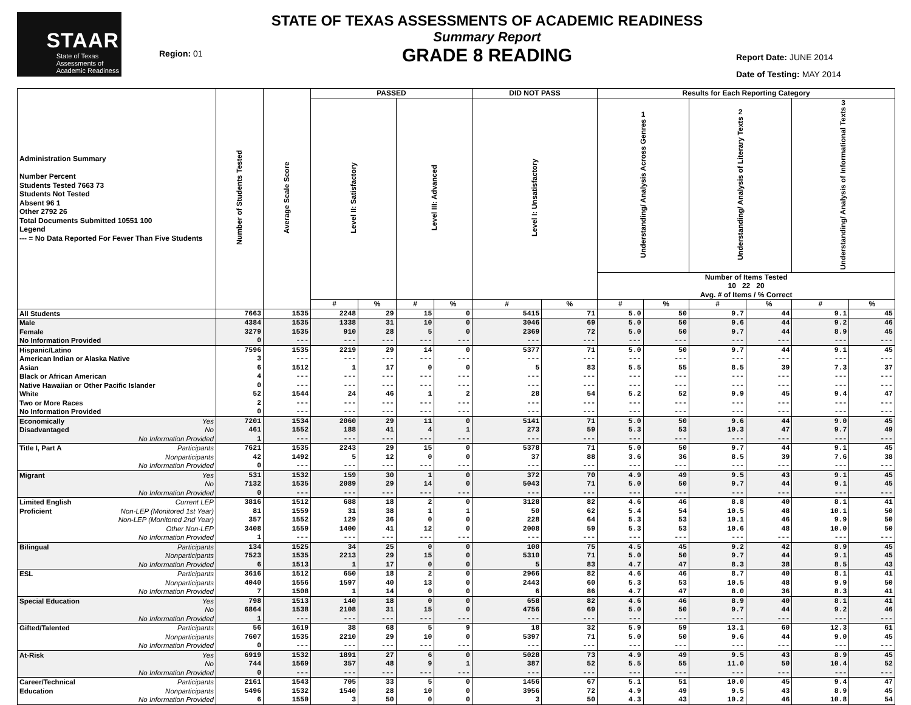STAAR
State of Texas
Assessments of
Academic Readiness
Region: 01
STATE OF TEXAS ASSESSMENTS OF ACADEMIC READINESS
Summary Report
GRADE 8 READING
Report Date: JUNE 2014
Date of Testing: MAY 2014
| Administration Summary Number Percent Students Tested 7663 73 Students Not Tested Absent 96 1 Other 2792 26 Total Documents Submitted 10551 100 Legend --- = No Data Reported For Fewer Than Five Students | Number of Students Tested | Average Scale Score | PASSED | | | | DID NOT PASS | | Results for Each Reporting Category | | | | | |
| --- | --- | --- | --- | --- | --- | --- | --- | --- | --- | --- | --- | --- | --- | --- |
| | | | Level II: Satisfactory | | Level III: Advanced | | Level I: Unsatisfactory | | 1 Understanding/ Analysis Across Genres | | 2 Understanding/ Analysis of Literary Texts | | 3 Understanding/ Analysis of Informational Texts | |
| | | | | | | | | | Number of Items Tested 10 22 20 Avg. # of Items / % Correct | | | | | |
| | | | # | % | # | % | # | % | # | % | # | % | # | % |
| All Students | 7663 | 1535 | 2248 | 29 | 15 | 0 | 5415 | 71 | 5.0 | 50 | 9.7 | 44 | 9.1 | 45 |
| Male | 4384 | 1535 | 1338 | 31 | 10 | 0 | 3046 | 69 | 5.0 | 50 | 9.6 | 44 | 9.2 | 46 |
| Female | 3279 | 1535 | 910 | 28 | 5 | 0 | 2369 | 72 | 5.0 | 50 | 9.7 | 44 | 8.9 | 45 |
| No Information Provided | 0 | --- | --- | --- | --- | --- | --- | --- | --- | --- | --- | --- | --- | --- |
| Hispanic/Latino | 7596 | 1535 | 2219 | 29 | 14 | 0 | 5377 | 71 | 5.0 | 50 | 9.7 | 44 | 9.1 | 45 |
| American Indian or Alaska Native | 3 | --- | --- | --- | --- | --- | --- | --- | --- | --- | --- | --- | --- | --- |
| Asian | 6 | 1512 | 1 | 17 | 0 | 0 | 5 | 83 | 5.5 | 55 | 8.5 | 39 | 7.3 | 37 |
| Black or African American | 4 | --- | --- | --- | --- | --- | --- | --- | --- | --- | --- | --- | --- | --- |
| Native Hawaiian or Other Pacific Islander | 0 | --- | --- | --- | --- | --- | --- | --- | --- | --- | --- | --- | --- | --- |
| White | 52 | 1544 | 24 | 46 | 1 | 2 | 28 | 54 | 5.2 | 52 | 9.9 | 45 | 9.4 | 47 |
| Two or More Races | 2 | --- | --- | --- | --- | --- | --- | --- | --- | --- | --- | --- | --- | --- |
| No Information Provided | 0 | --- | --- | --- | --- | --- | --- | --- | --- | --- | --- | --- | --- | --- |
| Economically Yes | 7201 | 1534 | 2060 | 29 | 11 | 0 | 5141 | 71 | 5.0 | 50 | 9.6 | 44 | 9.0 | 45 |
| Disadvantaged No | 461 | 1552 | 188 | 41 | 4 | 1 | 273 | 59 | 5.3 | 53 | 10.3 | 47 | 9.7 | 49 |
| No Information Provided | 1 | --- | --- | --- | --- | --- | --- | --- | --- | --- | --- | --- | --- | --- |
| Title I, Part A Participants | 7621 | 1535 | 2243 | 29 | 15 | 0 | 5378 | 71 | 5.0 | 50 | 9.7 | 44 | 9.1 | 45 |
| Nonparticipants | 42 | 1492 | 5 | 12 | 0 | 0 | 37 | 88 | 3.6 | 36 | 8.5 | 39 | 7.6 | 38 |
| No Information Provided | 0 | --- | --- | --- | --- | --- | --- | --- | --- | --- | --- | --- | --- | --- |
| Migrant Yes | 531 | 1532 | 159 | 30 | 1 | 0 | 372 | 70 | 4.9 | 49 | 9.5 | 43 | 9.1 | 45 |
| No | 7132 | 1535 | 2089 | 29 | 14 | 0 | 5043 | 71 | 5.0 | 50 | 9.7 | 44 | 9.1 | 45 |
| No Information Provided | 0 | --- | --- | --- | --- | --- | --- | --- | --- | --- | --- | --- | --- | --- |
| Limited English Current LEP | 3816 | 1512 | 688 | 18 | 2 | 0 | 3128 | 82 | 4.6 | 46 | 8.8 | 40 | 8.1 | 41 |
| Proficient Non-LEP (Monitored 1st Year) | 81 | 1559 | 31 | 38 | 1 | 1 | 50 | 62 | 5.4 | 54 | 10.5 | 48 | 10.1 | 50 |
| Non-LEP (Monitored 2nd Year) | 357 | 1552 | 129 | 36 | 0 | 0 | 228 | 64 | 5.3 | 53 | 10.1 | 46 | 9.9 | 50 |
| Other Non-LEP | 3408 | 1559 | 1400 | 41 | 12 | 0 | 2008 | 59 | 5.3 | 53 | 10.6 | 48 | 10.0 | 50 |
| No Information Provided | 1 | --- | --- | --- | --- | --- | --- | --- | --- | --- | --- | --- | --- | --- |
| Bilingual Participants | 134 | 1525 | 34 | 25 | 0 | 0 | 100 | 75 | 4.5 | 45 | 9.2 | 42 | 8.9 | 45 |
| Nonparticipants | 7523 | 1535 | 2213 | 29 | 15 | 0 | 5310 | 71 | 5.0 | 50 | 9.7 | 44 | 9.1 | 45 |
| No Information Provided | 6 | 1513 | 1 | 17 | 0 | 0 | 5 | 83 | 4.7 | 47 | 8.3 | 38 | 8.5 | 43 |
| ESL Participants | 3616 | 1512 | 650 | 18 | 2 | 0 | 2966 | 82 | 4.6 | 46 | 8.7 | 40 | 8.1 | 41 |
| Nonparticipants | 4040 | 1556 | 1597 | 40 | 13 | 0 | 2443 | 60 | 5.3 | 53 | 10.5 | 48 | 9.9 | 50 |
| No Information Provided | 7 | 1508 | 1 | 14 | 0 | 0 | 6 | 86 | 4.7 | 47 | 8.0 | 36 | 8.3 | 41 |
| Special Education Yes | 798 | 1513 | 140 | 18 | 0 | 0 | 658 | 82 | 4.6 | 46 | 8.9 | 40 | 8.1 | 41 |
| No | 6864 | 1538 | 2108 | 31 | 15 | 0 | 4756 | 69 | 5.0 | 50 | 9.7 | 44 | 9.2 | 46 |
| No Information Provided | 1 | --- | --- | --- | --- | --- | --- | --- | --- | --- | --- | --- | --- | --- |
| Gifted/Talented Participants | 56 | 1619 | 38 | 68 | 5 | 9 | 18 | 32 | 5.9 | 59 | 13.1 | 60 | 12.3 | 61 |
| Nonparticipants | 7607 | 1535 | 2210 | 29 | 10 | 0 | 5397 | 71 | 5.0 | 50 | 9.6 | 44 | 9.0 | 45 |
| No Information Provided | 0 | --- | --- | --- | --- | --- | --- | --- | --- | --- | --- | --- | --- | --- |
| At-Risk Yes | 6919 | 1532 | 1891 | 27 | 6 | 0 | 5028 | 73 | 4.9 | 49 | 9.5 | 43 | 8.9 | 45 |
| No | 744 | 1569 | 357 | 48 | 9 | 1 | 387 | 52 | 5.5 | 55 | 11.0 | 50 | 10.4 | 52 |
| No Information Provided | 0 | --- | --- | --- | --- | --- | --- | --- | --- | --- | --- | --- | --- | --- |
| Career/Technical Participants | 2161 | 1543 | 705 | 33 | 5 | 0 | 1456 | 67 | 5.1 | 51 | 10.0 | 45 | 9.4 | 47 |
| Education Nonparticipants | 5496 | 1532 | 1540 | 28 | 10 | 0 | 3956 | 72 | 4.9 | 49 | 9.5 | 43 | 8.9 | 45 |
| No Information Provided | 6 | 1550 | 3 | 50 | 0 | 0 | 3 | 50 | 4.3 | 43 | 10.2 | 46 | 10.8 | 54 |